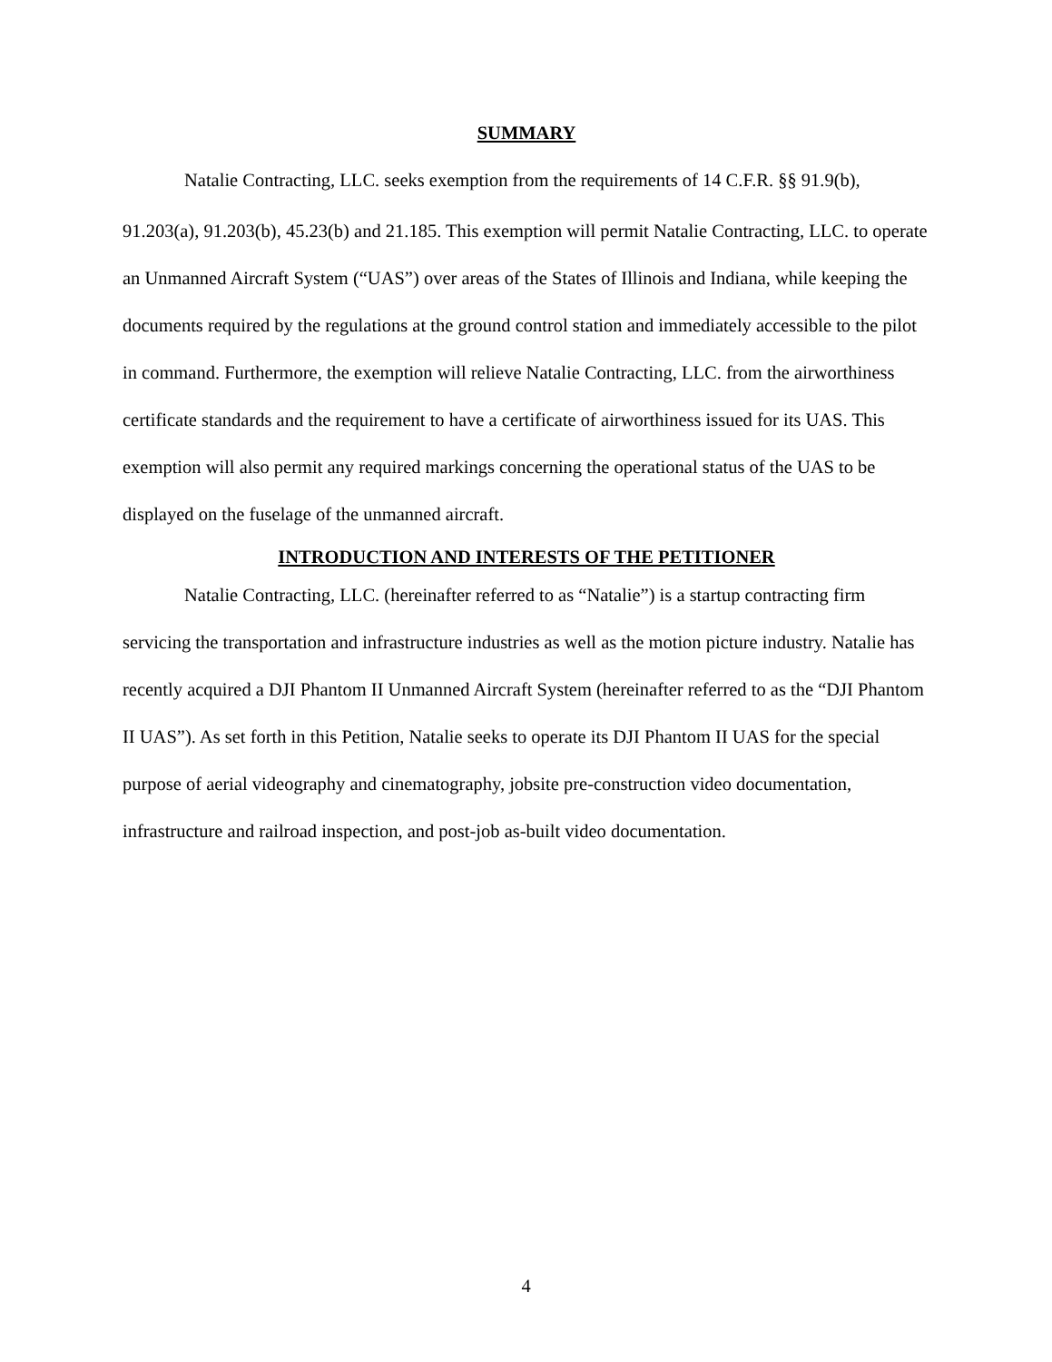SUMMARY
Natalie Contracting, LLC. seeks exemption from the requirements of 14 C.F.R. §§ 91.9(b),
91.203(a), 91.203(b), 45.23(b) and 21.185. This exemption will permit Natalie Contracting, LLC. to operate an Unmanned Aircraft System (“UAS”) over areas of the States of Illinois and Indiana, while keeping the documents required by the regulations at the ground control station and immediately accessible to the pilot in command. Furthermore, the exemption will relieve Natalie Contracting, LLC. from the airworthiness certificate standards and the requirement to have a certificate of airworthiness issued for its UAS. This exemption will also permit any required markings concerning the operational status of the UAS to be displayed on the fuselage of the unmanned aircraft.
INTRODUCTION AND INTERESTS OF THE PETITIONER
Natalie Contracting, LLC. (hereinafter referred to as “Natalie”) is a startup contracting firm servicing the transportation and infrastructure industries as well as the motion picture industry. Natalie has recently acquired a DJI Phantom II Unmanned Aircraft System (hereinafter referred to as the “DJI Phantom II UAS”). As set forth in this Petition, Natalie seeks to operate its DJI Phantom II UAS for the special purpose of aerial videography and cinematography, jobsite pre-construction video documentation, infrastructure and railroad inspection, and post-job as-built video documentation.
4